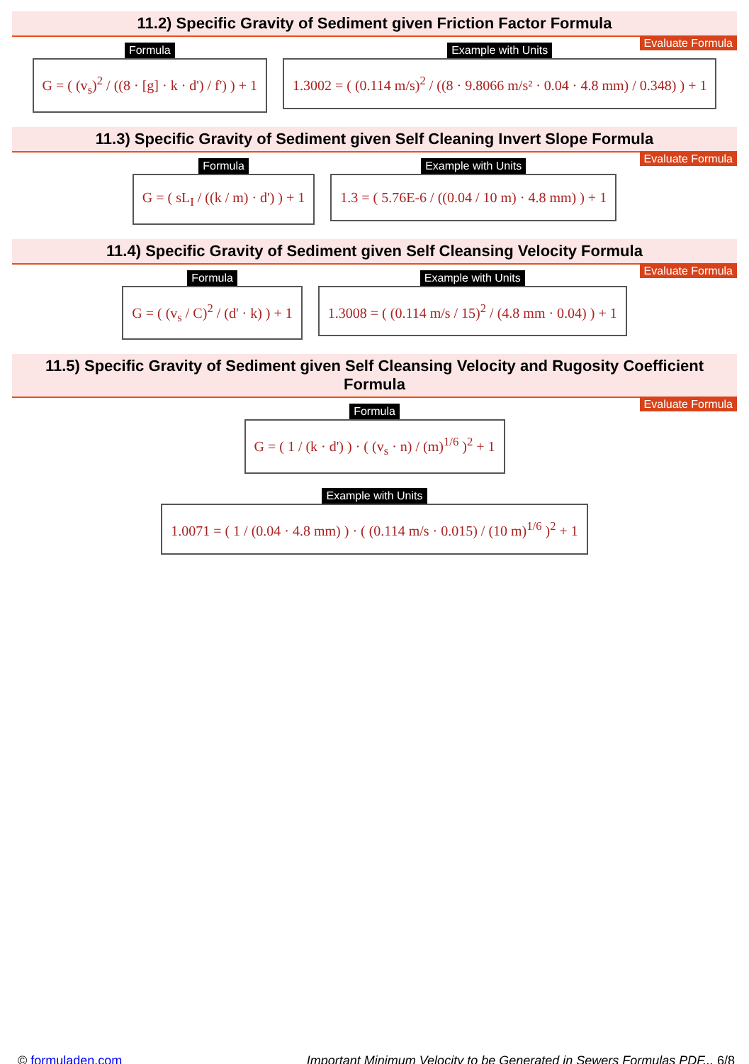11.2) Specific Gravity of Sediment given Friction Factor Formula
Evaluate Formula
Formula
G = ( (v<sub>s</sub>)<sup>2</sup> / ((8 · [g] · k · d') / f') ) + 1
Example with Units
1.3002 = ( (0.114 m/s)<sup>2</sup> / ((8 · 9.8066 m/s² · 0.04 · 4.8 mm) / 0.348) ) + 1
11.3) Specific Gravity of Sediment given Self Cleaning Invert Slope Formula
Evaluate Formula
Formula
G = ( sL<sub>I</sub> / ((k / m) · d') ) + 1
Example with Units
1.3 = ( 5.76E-6 / ((0.04 / 10 m) · 4.8 mm) ) + 1
11.4) Specific Gravity of Sediment given Self Cleansing Velocity Formula
Evaluate Formula
Formula
G = ( (v<sub>s</sub> / C)<sup>2</sup> / (d' · k) ) + 1
Example with Units
1.3008 = ( (0.114 m/s / 15)<sup>2</sup> / (4.8 mm · 0.04) ) + 1
11.5) Specific Gravity of Sediment given Self Cleansing Velocity and Rugosity Coefficient Formula
Evaluate Formula
Formula
G = ( 1 / (k · d') ) · ( (v<sub>s</sub> · n) / (m)<sup>1/6</sup> )<sup>2</sup> + 1
Example with Units
1.0071 = ( 1 / (0.04 · 4.8 mm) ) · ( (0.114 m/s · 0.015) / (10 m)<sup>1/6</sup> )<sup>2</sup> + 1
© formuladen.com Important Minimum Velocity to be Generated in Sewers Formulas PDF... 6/8